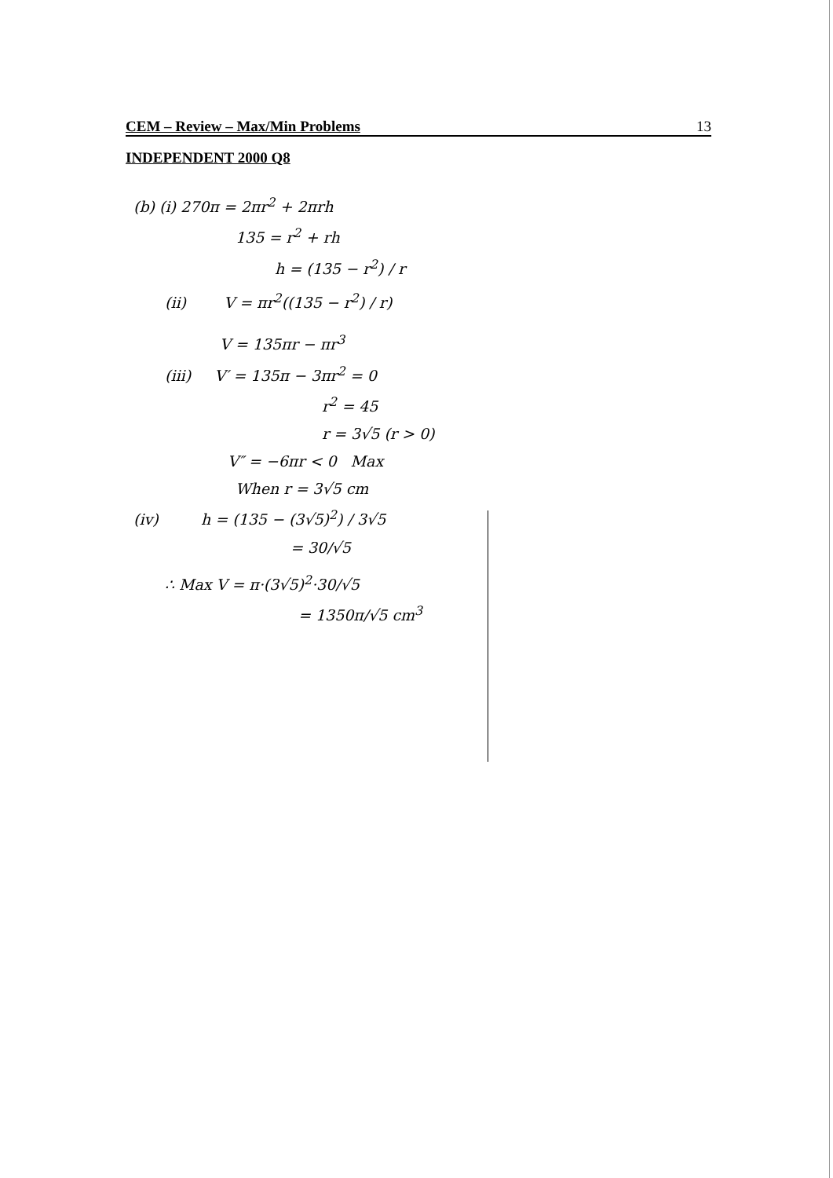CEM – Review – Max/Min Problems 13
INDEPENDENT 2000 Q8
(b) (i) 270π = 2πr<sup>2</sup> + 2πrh
135 = r<sup>2</sup> + rh
h = (135 − r<sup>2</sup>) / r
(ii) V = πr<sup>2</sup>((135 − r<sup>2</sup>) / r)
V = 135πr − πr<sup>3</sup>
(iii) V′ = 135π − 3πr<sup>2</sup> = 0
r<sup>2</sup> = 45
r = 3√5 (r > 0)
V″ = −6πr < 0 Max
When r = 3√5 cm
(iv) h = (135 − (3√5)<sup>2</sup>) / 3√5
= 30/√5
∴ Max V = π·(3√5)<sup>2</sup>·30/√5
= 1350π/√5 cm<sup>3</sup>